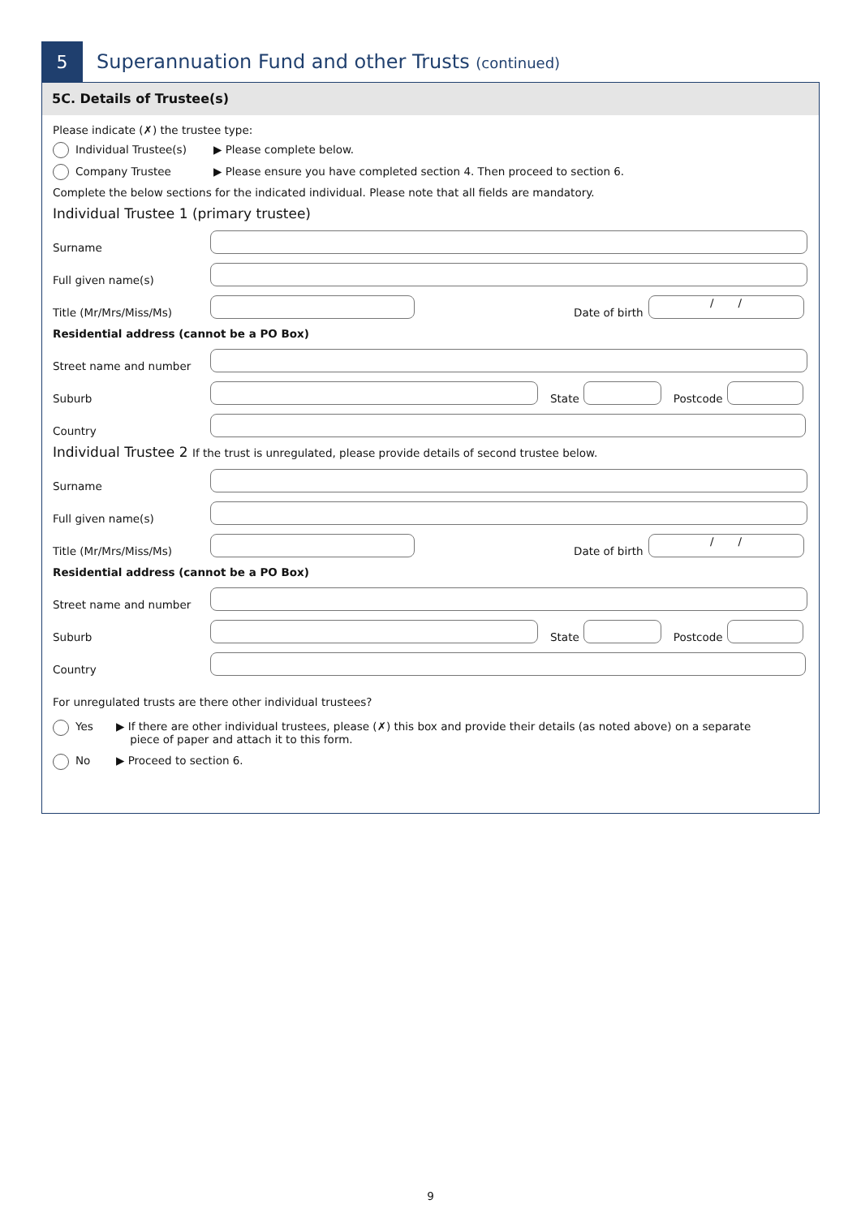5
Superannuation Fund and other Trusts (continued)
5C. Details of Trustee(s)
Please indicate (✗) the trustee type:
Individual Trustee(s) ▶ Please complete below.
Company Trustee ▶ Please ensure you have completed section 4. Then proceed to section 6.
Complete the below sections for the indicated individual. Please note that all fields are mandatory.
Individual Trustee 1 (primary trustee)
Surname
Full given name(s)
Title (Mr/Mrs/Miss/Ms)
Date of birth
/ /
Residential address (cannot be a PO Box)
Street name and number
Suburb
State
Postcode
Country
Individual Trustee 2 If the trust is unregulated, please provide details of second trustee below.
Surname
Full given name(s)
Title (Mr/Mrs/Miss/Ms)
Date of birth
/ /
Residential address (cannot be a PO Box)
Street name and number
Suburb
State
Postcode
Country
For unregulated trusts are there other individual trustees?
Yes ▶ If there are other individual trustees, please (✗) this box and provide their details (as noted above) on a separate
piece of paper and attach it to this form.
No ▶ Proceed to section 6.
9